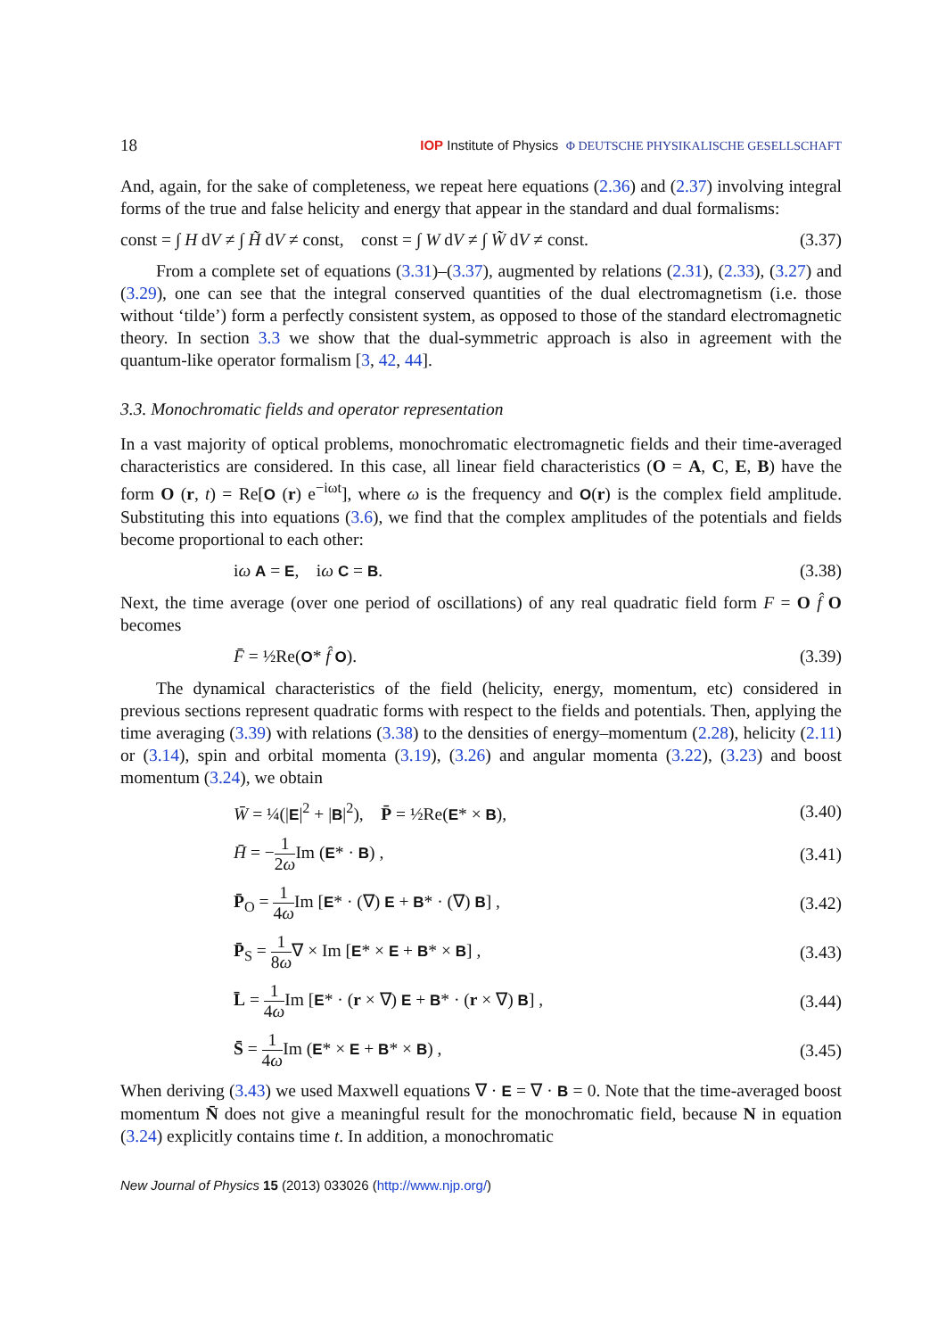18 IOP Institute of Physics Φ DEUTSCHE PHYSIKALISCHE GESELLSCHAFT
And, again, for the sake of completeness, we repeat here equations (2.36) and (2.37) involving integral forms of the true and false helicity and energy that appear in the standard and dual formalisms:
const = ∫ H dV ≠ ∫ H̃ dV ≠ const, const = ∫ W dV ≠ ∫ W̃ dV ≠ const. (3.37)
From a complete set of equations (3.31)–(3.37), augmented by relations (2.31), (2.33), (3.27) and (3.29), one can see that the integral conserved quantities of the dual electromagnetism (i.e. those without ‘tilde’) form a perfectly consistent system, as opposed to those of the standard electromagnetic theory. In section 3.3 we show that the dual-symmetric approach is also in agreement with the quantum-like operator formalism [3, 42, 44].
3.3. Monochromatic fields and operator representation
In a vast majority of optical problems, monochromatic electromagnetic fields and their time-averaged characteristics are considered. In this case, all linear field characteristics (O = A, C, E, B) have the form O (r, t) = Re[O (r) e<sup>−iωt</sup>], where ω is the frequency and O(r) is the complex field amplitude. Substituting this into equations (3.6), we find that the complex amplitudes of the potentials and fields become proportional to each other:
iω A = E, iω C = B. (3.38)
Next, the time average (over one period of oscillations) of any real quadratic field form F = O f̂ O becomes
F̄ = ½Re(O* f̂ O). (3.39)
The dynamical characteristics of the field (helicity, energy, momentum, etc) considered in previous sections represent quadratic forms with respect to the fields and potentials. Then, applying the time averaging (3.39) with relations (3.38) to the densities of energy–momentum (2.28), helicity (2.11) or (3.14), spin and orbital momenta (3.19), (3.26) and angular momenta (3.22), (3.23) and boost momentum (3.24), we obtain
W̄ = ¼(|E|<sup>2</sup> + |B|<sup>2</sup>), P̄ = ½Re(E* × B), (3.40)
H̄ = −1 2ω Im (E* · B) , (3.41)
P̄<sub>O</sub> = 1 4ω Im [E* · (∇) E + B* · (∇) B] , (3.42)
P̄<sub>S</sub> = 1 8ω∇ × Im [E* × E + B* × B] , (3.43)
L̄ = 1 4ω Im [E* · (r × ∇) E + B* · (r × ∇) B] , (3.44)
S̄ = 1 4ω Im (E* × E + B* × B) , (3.45)
When deriving (3.43) we used Maxwell equations ∇ · E = ∇ · B = 0. Note that the time-averaged boost momentum N̄ does not give a meaningful result for the monochromatic field, because N in equation (3.24) explicitly contains time t. In addition, a monochromatic
New Journal of Physics 15 (2013) 033026 (http://www.njp.org/)